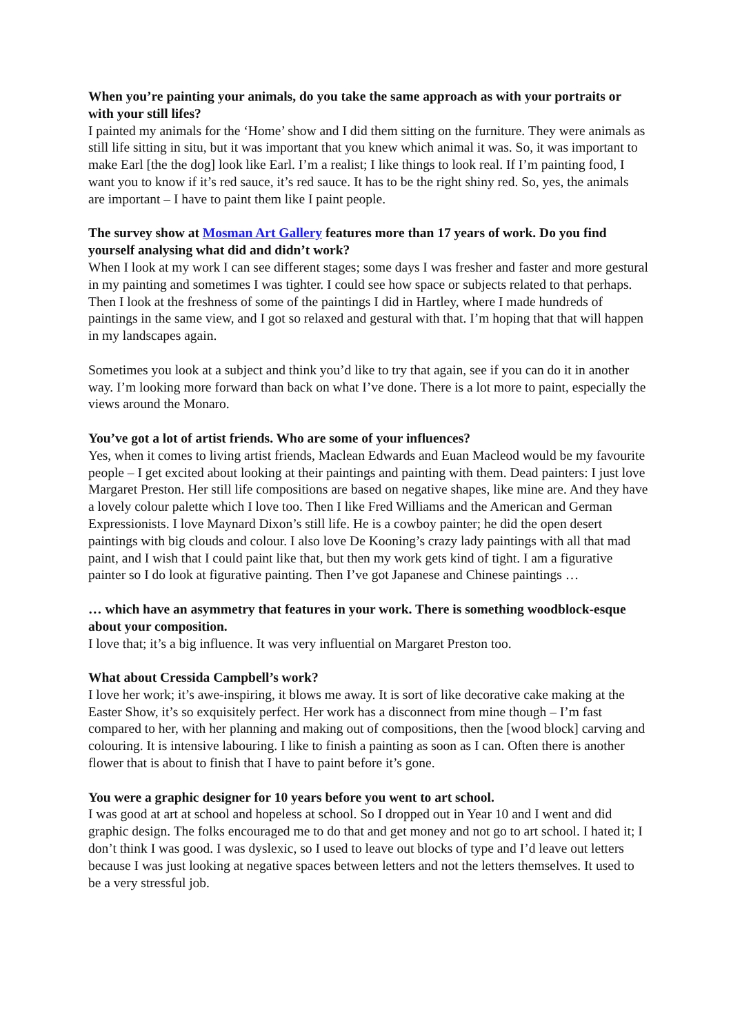When you’re painting your animals, do you take the same approach as with your portraits or with your still lifes?
I painted my animals for the ‘Home’ show and I did them sitting on the furniture. They were animals as still life sitting in situ, but it was important that you knew which animal it was. So, it was important to make Earl [the the dog] look like Earl. I’m a realist; I like things to look real. If I’m painting food, I want you to know if it’s red sauce, it’s red sauce. It has to be the right shiny red. So, yes, the animals are important – I have to paint them like I paint people.
The survey show at Mosman Art Gallery features more than 17 years of work. Do you find yourself analysing what did and didn’t work?
When I look at my work I can see different stages; some days I was fresher and faster and more gestural in my painting and sometimes I was tighter. I could see how space or subjects related to that perhaps. Then I look at the freshness of some of the paintings I did in Hartley, where I made hundreds of paintings in the same view, and I got so relaxed and gestural with that. I’m hoping that that will happen in my landscapes again.
Sometimes you look at a subject and think you’d like to try that again, see if you can do it in another way. I’m looking more forward than back on what I’ve done. There is a lot more to paint, especially the views around the Monaro.
You’ve got a lot of artist friends. Who are some of your influences?
Yes, when it comes to living artist friends, Maclean Edwards and Euan Macleod would be my favourite people – I get excited about looking at their paintings and painting with them. Dead painters: I just love Margaret Preston. Her still life compositions are based on negative shapes, like mine are. And they have a lovely colour palette which I love too. Then I like Fred Williams and the American and German Expressionists. I love Maynard Dixon’s still life. He is a cowboy painter; he did the open desert paintings with big clouds and colour. I also love De Kooning’s crazy lady paintings with all that mad paint, and I wish that I could paint like that, but then my work gets kind of tight. I am a figurative painter so I do look at figurative painting. Then I’ve got Japanese and Chinese paintings …
… which have an asymmetry that features in your work. There is something woodblock-esque about your composition.
I love that; it’s a big influence. It was very influential on Margaret Preston too.
What about Cressida Campbell’s work?
I love her work; it’s awe-inspiring, it blows me away. It is sort of like decorative cake making at the Easter Show, it’s so exquisitely perfect. Her work has a disconnect from mine though – I’m fast compared to her, with her planning and making out of compositions, then the [wood block] carving and colouring. It is intensive labouring. I like to finish a painting as soon as I can. Often there is another flower that is about to finish that I have to paint before it’s gone.
You were a graphic designer for 10 years before you went to art school.
I was good at art at school and hopeless at school. So I dropped out in Year 10 and I went and did graphic design. The folks encouraged me to do that and get money and not go to art school. I hated it; I don’t think I was good. I was dyslexic, so I used to leave out blocks of type and I’d leave out letters because I was just looking at negative spaces between letters and not the letters themselves. It used to be a very stressful job.